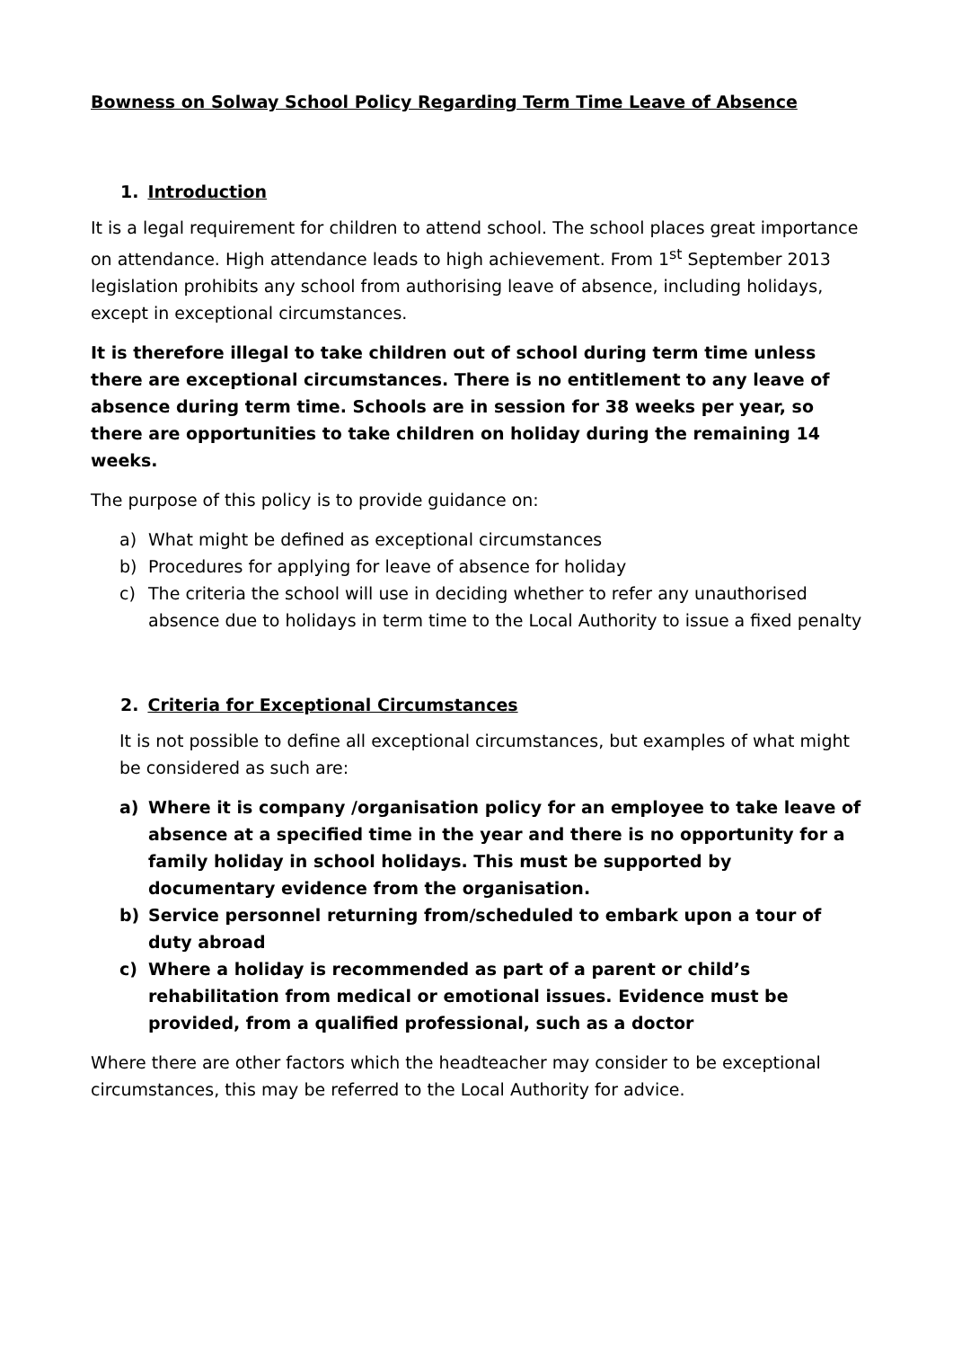Bowness on Solway School Policy Regarding Term Time Leave of Absence
1. Introduction
It is a legal requirement for children to attend school. The school places great importance on attendance. High attendance leads to high achievement. From 1<sup>st</sup> September 2013 legislation prohibits any school from authorising leave of absence, including holidays, except in exceptional circumstances.
It is therefore illegal to take children out of school during term time unless there are exceptional circumstances. There is no entitlement to any leave of absence during term time. Schools are in session for 38 weeks per year, so there are opportunities to take children on holiday during the remaining 14 weeks.
The purpose of this policy is to provide guidance on:
a) What might be defined as exceptional circumstances
b) Procedures for applying for leave of absence for holiday
c) The criteria the school will use in deciding whether to refer any unauthorised absence due to holidays in term time to the Local Authority to issue a fixed penalty
2. Criteria for Exceptional Circumstances
It is not possible to define all exceptional circumstances, but examples of what might be considered as such are:
a) Where it is company /organisation policy for an employee to take leave of absence at a specified time in the year and there is no opportunity for a family holiday in school holidays. This must be supported by documentary evidence from the organisation.
b) Service personnel returning from/scheduled to embark upon a tour of duty abroad
c) Where a holiday is recommended as part of a parent or child’s rehabilitation from medical or emotional issues. Evidence must be provided, from a qualified professional, such as a doctor
Where there are other factors which the headteacher may consider to be exceptional circumstances, this may be referred to the Local Authority for advice.